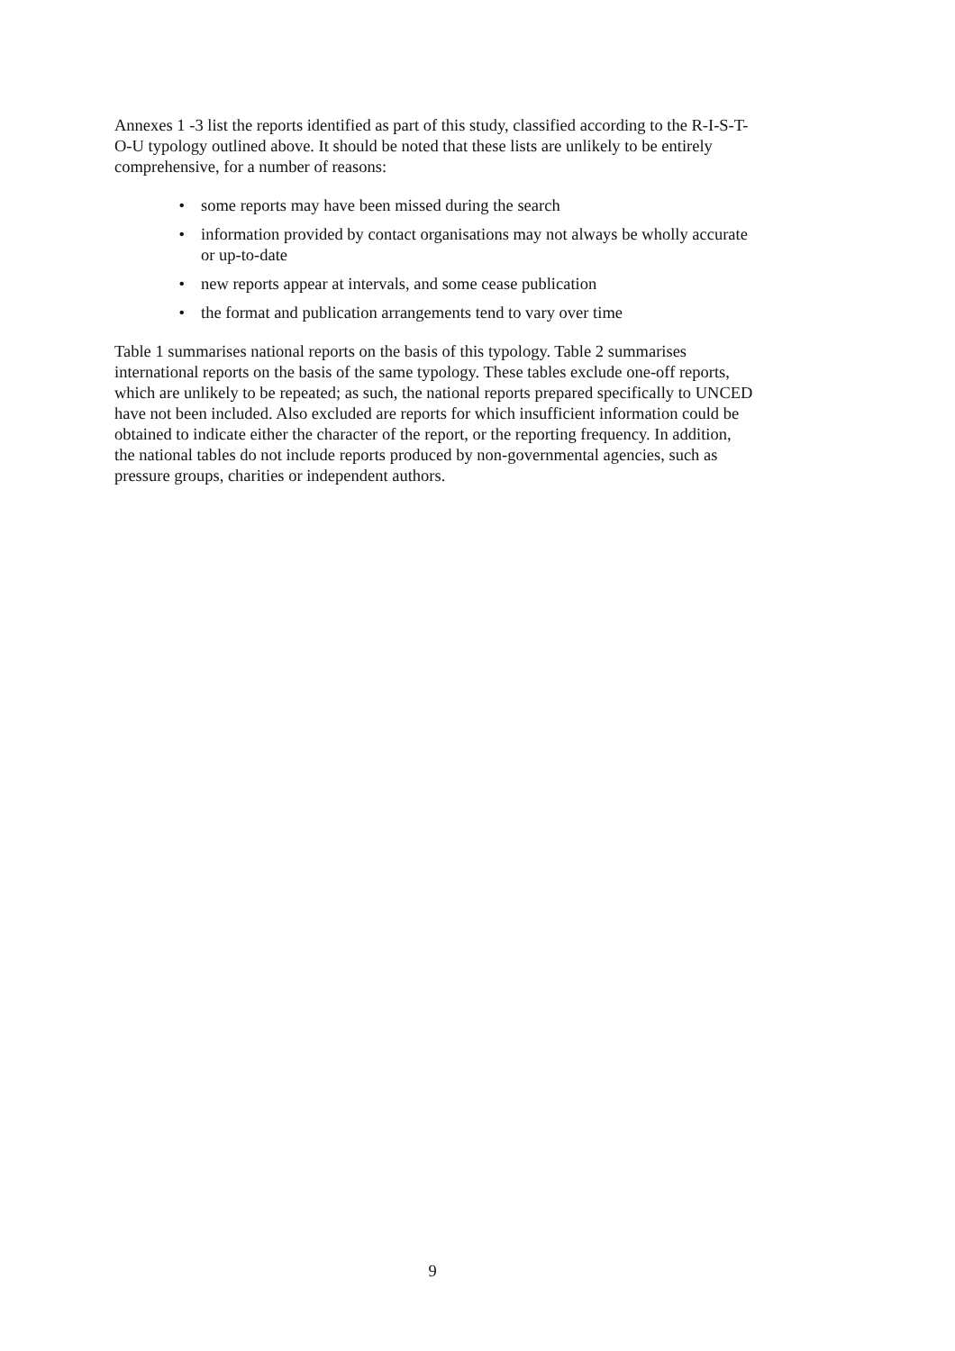Annexes 1 -3 list the reports identified as part of this study, classified according to the R-I-S-T-O-U typology outlined above. It should be noted that these lists are unlikely to be entirely comprehensive, for a number of reasons:
• some reports may have been missed during the search
• information provided by contact organisations may not always be wholly accurate or up-to-date
• new reports appear at intervals, and some cease publication
• the format and publication arrangements tend to vary over time
Table 1 summarises national reports on the basis of this typology. Table 2 summarises international reports on the basis of the same typology. These tables exclude one-off reports, which are unlikely to be repeated; as such, the national reports prepared specifically to UNCED have not been included. Also excluded are reports for which insufficient information could be obtained to indicate either the character of the report, or the reporting frequency. In addition, the national tables do not include reports produced by non-governmental agencies, such as pressure groups, charities or independent authors.
9